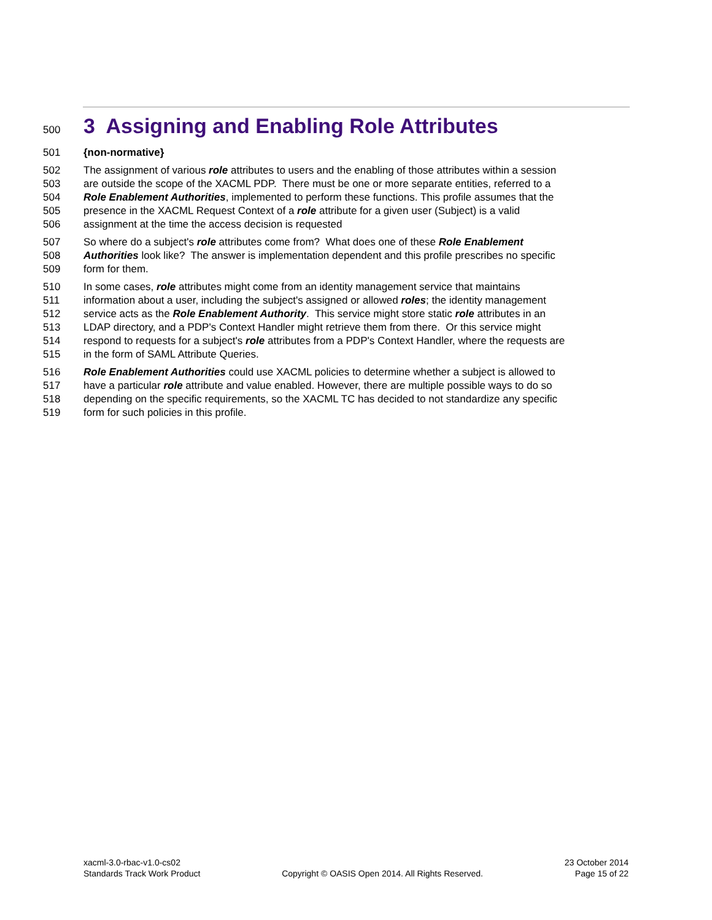500 3 Assigning and Enabling Role Attributes
501 {non-normative}
502 The assignment of various role attributes to users and the enabling of those attributes within a session
503 are outside the scope of the XACML PDP. There must be one or more separate entities, referred to a
504 Role Enablement Authorities, implemented to perform these functions. This profile assumes that the
505 presence in the XACML Request Context of a role attribute for a given user (Subject) is a valid
506 assignment at the time the access decision is requested
507 So where do a subject's role attributes come from? What does one of these Role Enablement
508 Authorities look like? The answer is implementation dependent and this profile prescribes no specific
509 form for them.
510 In some cases, role attributes might come from an identity management service that maintains
511 information about a user, including the subject's assigned or allowed roles; the identity management
512 service acts as the Role Enablement Authority. This service might store static role attributes in an
513 LDAP directory, and a PDP's Context Handler might retrieve them from there. Or this service might
514 respond to requests for a subject's role attributes from a PDP's Context Handler, where the requests are
515 in the form of SAML Attribute Queries.
516 Role Enablement Authorities could use XACML policies to determine whether a subject is allowed to
517 have a particular role attribute and value enabled. However, there are multiple possible ways to do so
518 depending on the specific requirements, so the XACML TC has decided to not standardize any specific
519 form for such policies in this profile.
xacml-3.0-rbac-v1.0-cs02
Standards Track Work Product
Copyright © OASIS Open 2014. All Rights Reserved.
23 October 2014
Page 15 of 22